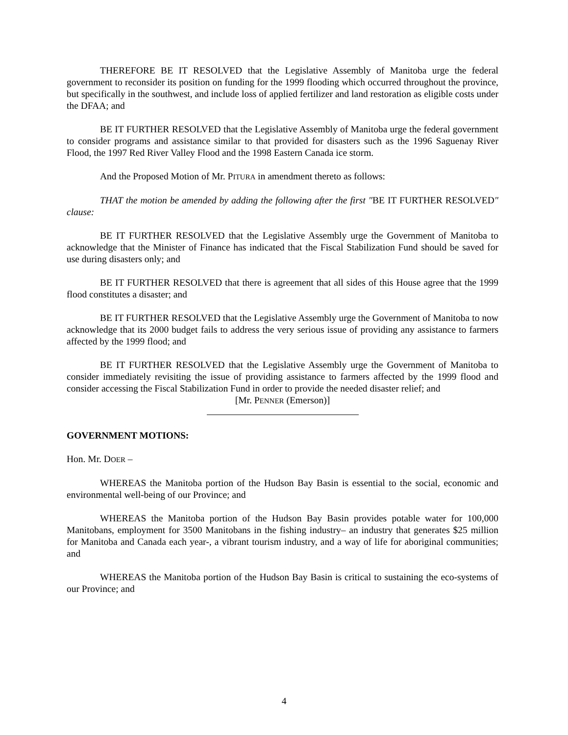THEREFORE BE IT RESOLVED that the Legislative Assembly of Manitoba urge the federal government to reconsider its position on funding for the 1999 flooding which occurred throughout the province, but specifically in the southwest, and include loss of applied fertilizer and land restoration as eligible costs under the DFAA; and
BE IT FURTHER RESOLVED that the Legislative Assembly of Manitoba urge the federal government to consider programs and assistance similar to that provided for disasters such as the 1996 Saguenay River Flood, the 1997 Red River Valley Flood and the 1998 Eastern Canada ice storm.
And the Proposed Motion of Mr. PITURA in amendment thereto as follows:
THAT the motion be amended by adding the following after the first "BE IT FURTHER RESOLVED" clause:
BE IT FURTHER RESOLVED that the Legislative Assembly urge the Government of Manitoba to acknowledge that the Minister of Finance has indicated that the Fiscal Stabilization Fund should be saved for use during disasters only; and
BE IT FURTHER RESOLVED that there is agreement that all sides of this House agree that the 1999 flood constitutes a disaster; and
BE IT FURTHER RESOLVED that the Legislative Assembly urge the Government of Manitoba to now acknowledge that its 2000 budget fails to address the very serious issue of providing any assistance to farmers affected by the 1999 flood; and
BE IT FURTHER RESOLVED that the Legislative Assembly urge the Government of Manitoba to consider immediately revisiting the issue of providing assistance to farmers affected by the 1999 flood and consider accessing the Fiscal Stabilization Fund in order to provide the needed disaster relief; and
[Mr. PENNER (Emerson)]
GOVERNMENT MOTIONS:
Hon. Mr. DOER –
WHEREAS the Manitoba portion of the Hudson Bay Basin is essential to the social, economic and environmental well-being of our Province; and
WHEREAS the Manitoba portion of the Hudson Bay Basin provides potable water for 100,000 Manitobans, employment for 3500 Manitobans in the fishing industry– an industry that generates $25 million for Manitoba and Canada each year-, a vibrant tourism industry, and a way of life for aboriginal communities; and
WHEREAS the Manitoba portion of the Hudson Bay Basin is critical to sustaining the eco-systems of our Province; and
4